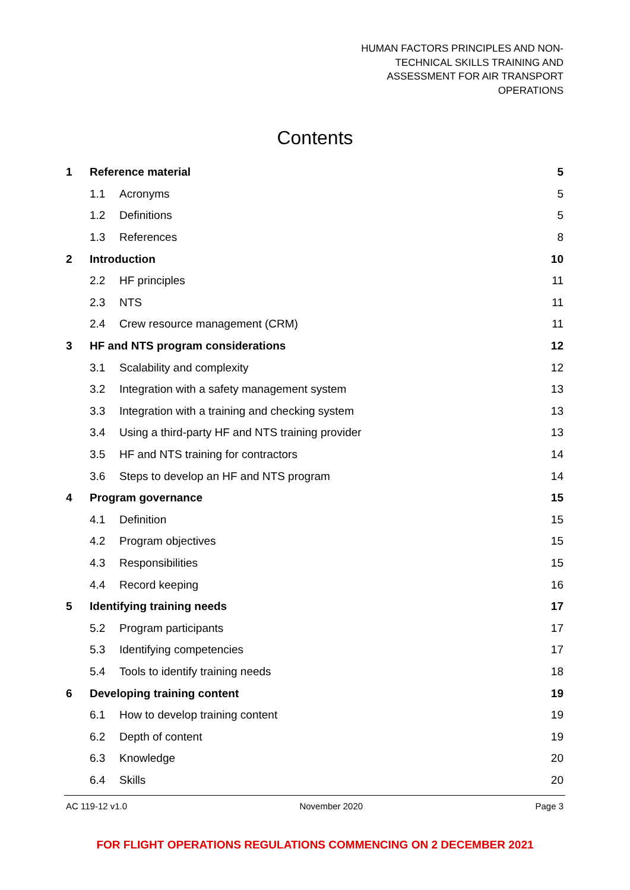HUMAN FACTORS PRINCIPLES AND NON-
TECHNICAL SKILLS TRAINING AND
ASSESSMENT FOR AIR TRANSPORT
OPERATIONS
Contents
| 1 | Reference material | 5 |
| | 1.1 Acronyms | 5 |
| | 1.2 Definitions | 5 |
| | 1.3 References | 8 |
| 2 | Introduction | 10 |
| | 2.2 HF principles | 11 |
| | 2.3 NTS | 11 |
| | 2.4 Crew resource management (CRM) | 11 |
| 3 | HF and NTS program considerations | 12 |
| | 3.1 Scalability and complexity | 12 |
| | 3.2 Integration with a safety management system | 13 |
| | 3.3 Integration with a training and checking system | 13 |
| | 3.4 Using a third-party HF and NTS training provider | 13 |
| | 3.5 HF and NTS training for contractors | 14 |
| | 3.6 Steps to develop an HF and NTS program | 14 |
| 4 | Program governance | 15 |
| | 4.1 Definition | 15 |
| | 4.2 Program objectives | 15 |
| | 4.3 Responsibilities | 15 |
| | 4.4 Record keeping | 16 |
| 5 | Identifying training needs | 17 |
| | 5.2 Program participants | 17 |
| | 5.3 Identifying competencies | 17 |
| | 5.4 Tools to identify training needs | 18 |
| 6 | Developing training content | 19 |
| | 6.1 How to develop training content | 19 |
| | 6.2 Depth of content | 19 |
| | 6.3 Knowledge | 20 |
| | 6.4 Skills | 20 |
AC 119-12 v1.0 November 2020 Page 3
FOR FLIGHT OPERATIONS REGULATIONS COMMENCING ON 2 DECEMBER 2021